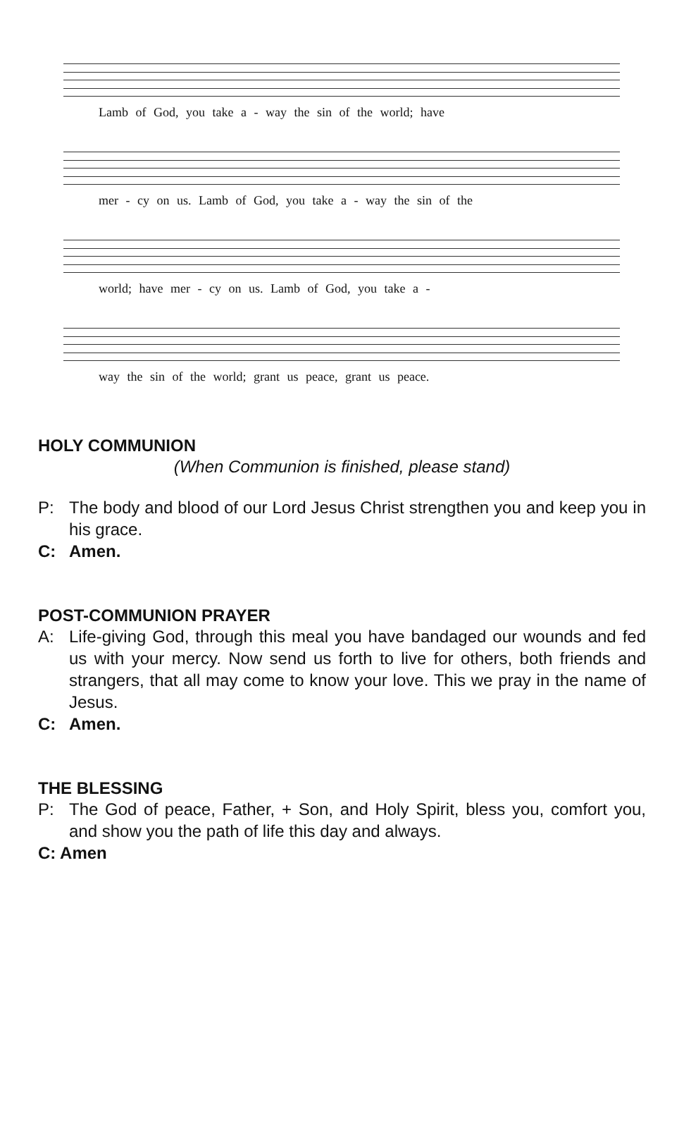Lamb of God, you take a - way the sin of the world; have
mer - cy on us. Lamb of God, you take a - way the sin of the
world; have mer - cy on us. Lamb of God, you take a -
way the sin of the world; grant us peace, grant us peace.
HOLY COMMUNION
(When Communion is finished, please stand)
P: The body and blood of our Lord Jesus Christ strengthen you and keep you in his grace.
C: Amen.
POST-COMMUNION PRAYER
A: Life-giving God, through this meal you have bandaged our wounds and fed us with your mercy. Now send us forth to live for others, both friends and strangers, that all may come to know your love. This we pray in the name of Jesus.
C: Amen.
THE BLESSING
P: The God of peace, Father, + Son, and Holy Spirit, bless you, comfort you, and show you the path of life this day and always.
C: Amen